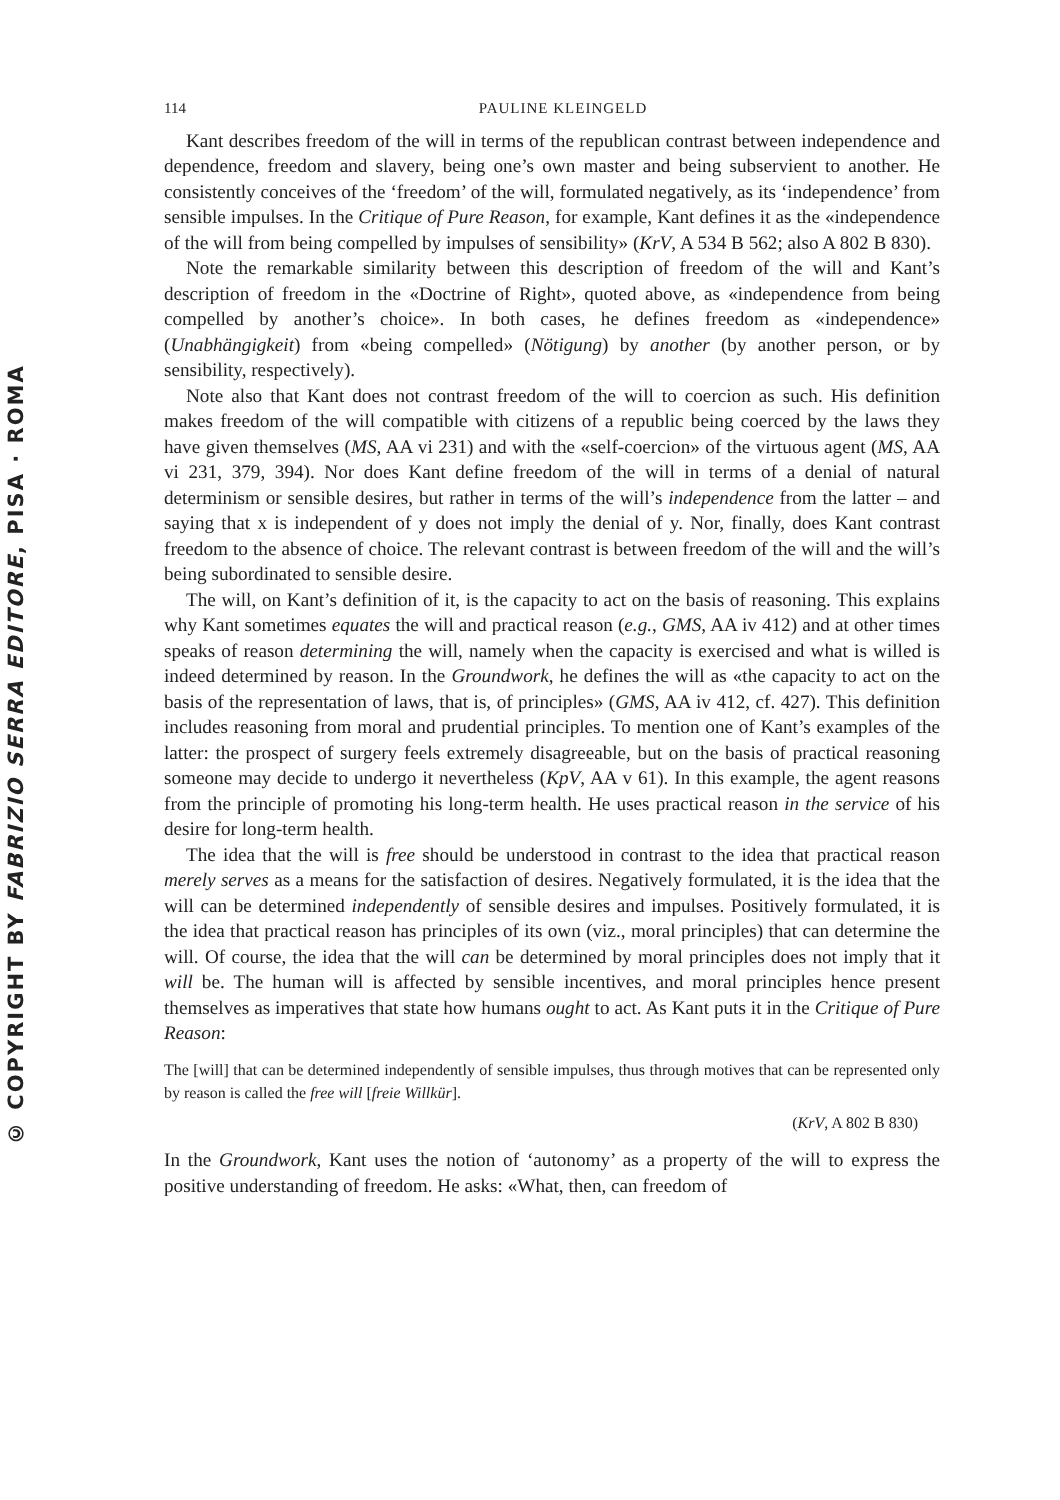© COPYRIGHT BY FABRIZIO SERRA EDITORE, PISA · ROMA
114 PAULINE KLEINGELD
Kant describes freedom of the will in terms of the republican contrast between independence and dependence, freedom and slavery, being one’s own master and being subservient to another. He consistently conceives of the ‘freedom’ of the will, formulated negatively, as its ‘independence’ from sensible impulses. In the Critique of Pure Reason, for example, Kant defines it as the «independence of the will from being compelled by impulses of sensibility» (KrV, A 534 B 562; also A 802 B 830).
Note the remarkable similarity between this description of freedom of the will and Kant’s description of freedom in the «Doctrine of Right», quoted above, as «independence from being compelled by another’s choice». In both cases, he defines freedom as «independence» (Unabhängigkeit) from «being compelled» (Nötigung) by another (by another person, or by sensibility, respectively).
Note also that Kant does not contrast freedom of the will to coercion as such. His definition makes freedom of the will compatible with citizens of a republic being coerced by the laws they have given themselves (MS, AA vi 231) and with the «self-coercion» of the virtuous agent (MS, AA vi 231, 379, 394). Nor does Kant define freedom of the will in terms of a denial of natural determinism or sensible desires, but rather in terms of the will’s independence from the latter – and saying that x is independent of y does not imply the denial of y. Nor, finally, does Kant contrast freedom to the absence of choice. The relevant contrast is between freedom of the will and the will’s being subordinated to sensible desire.
The will, on Kant’s definition of it, is the capacity to act on the basis of reasoning. This explains why Kant sometimes equates the will and practical reason (e.g., GMS, AA iv 412) and at other times speaks of reason determining the will, namely when the capacity is exercised and what is willed is indeed determined by reason. In the Groundwork, he defines the will as «the capacity to act on the basis of the representation of laws, that is, of principles» (GMS, AA iv 412, cf. 427). This definition includes reasoning from moral and prudential principles. To mention one of Kant’s examples of the latter: the prospect of surgery feels extremely disagreeable, but on the basis of practical reasoning someone may decide to undergo it nevertheless (KpV, AA v 61). In this example, the agent reasons from the principle of promoting his long-term health. He uses practical reason in the service of his desire for long-term health.
The idea that the will is free should be understood in contrast to the idea that practical reason merely serves as a means for the satisfaction of desires. Negatively formulated, it is the idea that the will can be determined independently of sensible desires and impulses. Positively formulated, it is the idea that practical reason has principles of its own (viz., moral principles) that can determine the will. Of course, the idea that the will can be determined by moral principles does not imply that it will be. The human will is affected by sensible incentives, and moral principles hence present themselves as imperatives that state how humans ought to act. As Kant puts it in the Critique of Pure Reason:
The [will] that can be determined independently of sensible impulses, thus through motives that can be represented only by reason is called the free will [freie Willkür].
(KrV, A 802 B 830)
In the Groundwork, Kant uses the notion of ‘autonomy’ as a property of the will to express the positive understanding of freedom. He asks: «What, then, can freedom of